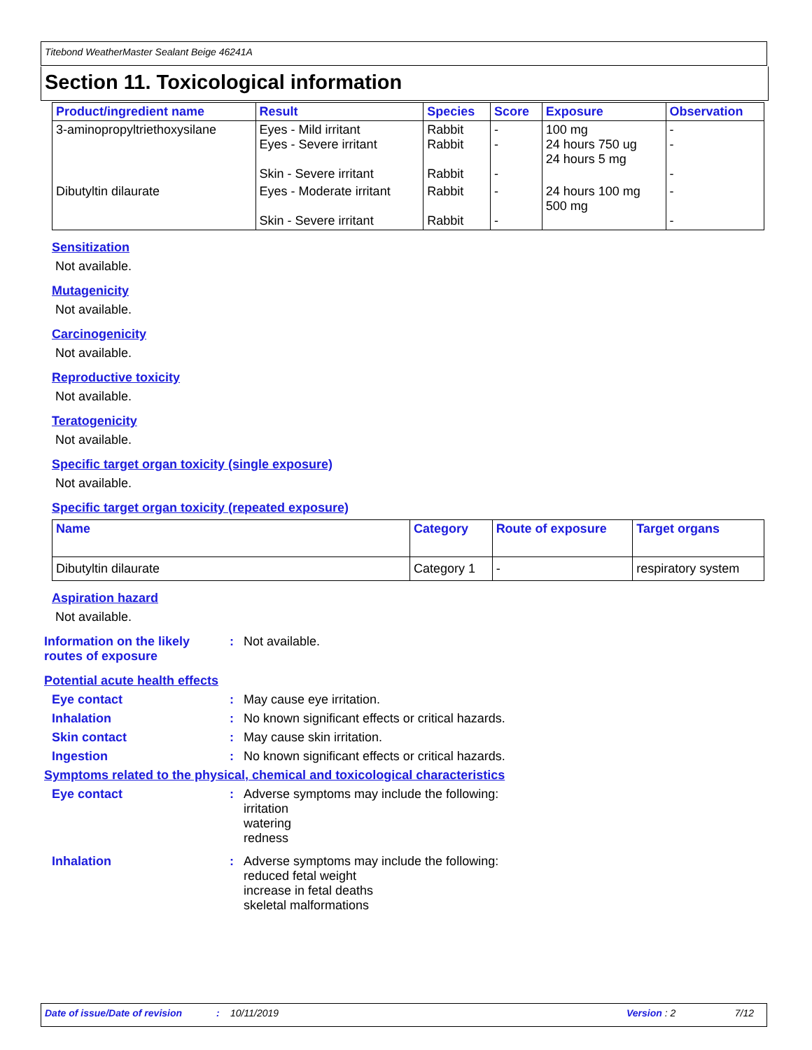Titebond WeatherMaster Sealant Beige 46241A
Section 11. Toxicological information
| Product/ingredient name | Result | Species | Score | Exposure | Observation |
| --- | --- | --- | --- | --- | --- |
| 3-aminopropyltriethoxysilane | Eyes - Mild irritant Eyes - Severe irritant Skin - Severe irritant | Rabbit Rabbit Rabbit | - - - | 100 mg 24 hours 750 ug 24 hours 5 mg | - - - |
| Dibutyltin dilaurate | Eyes - Moderate irritant Skin - Severe irritant | Rabbit Rabbit | - - | 24 hours 100 mg 500 mg | - - |
Sensitization
Not available.
Mutagenicity
Not available.
Carcinogenicity
Not available.
Reproductive toxicity
Not available.
Teratogenicity
Not available.
Specific target organ toxicity (single exposure)
Not available.
Specific target organ toxicity (repeated exposure)
| Name | Category | Route of exposure | Target organs |
| --- | --- | --- | --- |
| Dibutyltin dilaurate | Category 1 | - | respiratory system |
Aspiration hazard
Not available.
Information on the likely routes of exposure
: Not available.
Potential acute health effects
Eye contact : May cause eye irritation.
Inhalation : No known significant effects or critical hazards.
Skin contact : May cause skin irritation.
Ingestion : No known significant effects or critical hazards.
Symptoms related to the physical, chemical and toxicological characteristics
Eye contact : Adverse symptoms may include the following:
irritation
watering
redness
Inhalation : Adverse symptoms may include the following:
reduced fetal weight
increase in fetal deaths
skeletal malformations
Date of issue/Date of revision: 10/11/2019 Version : 2 7/12